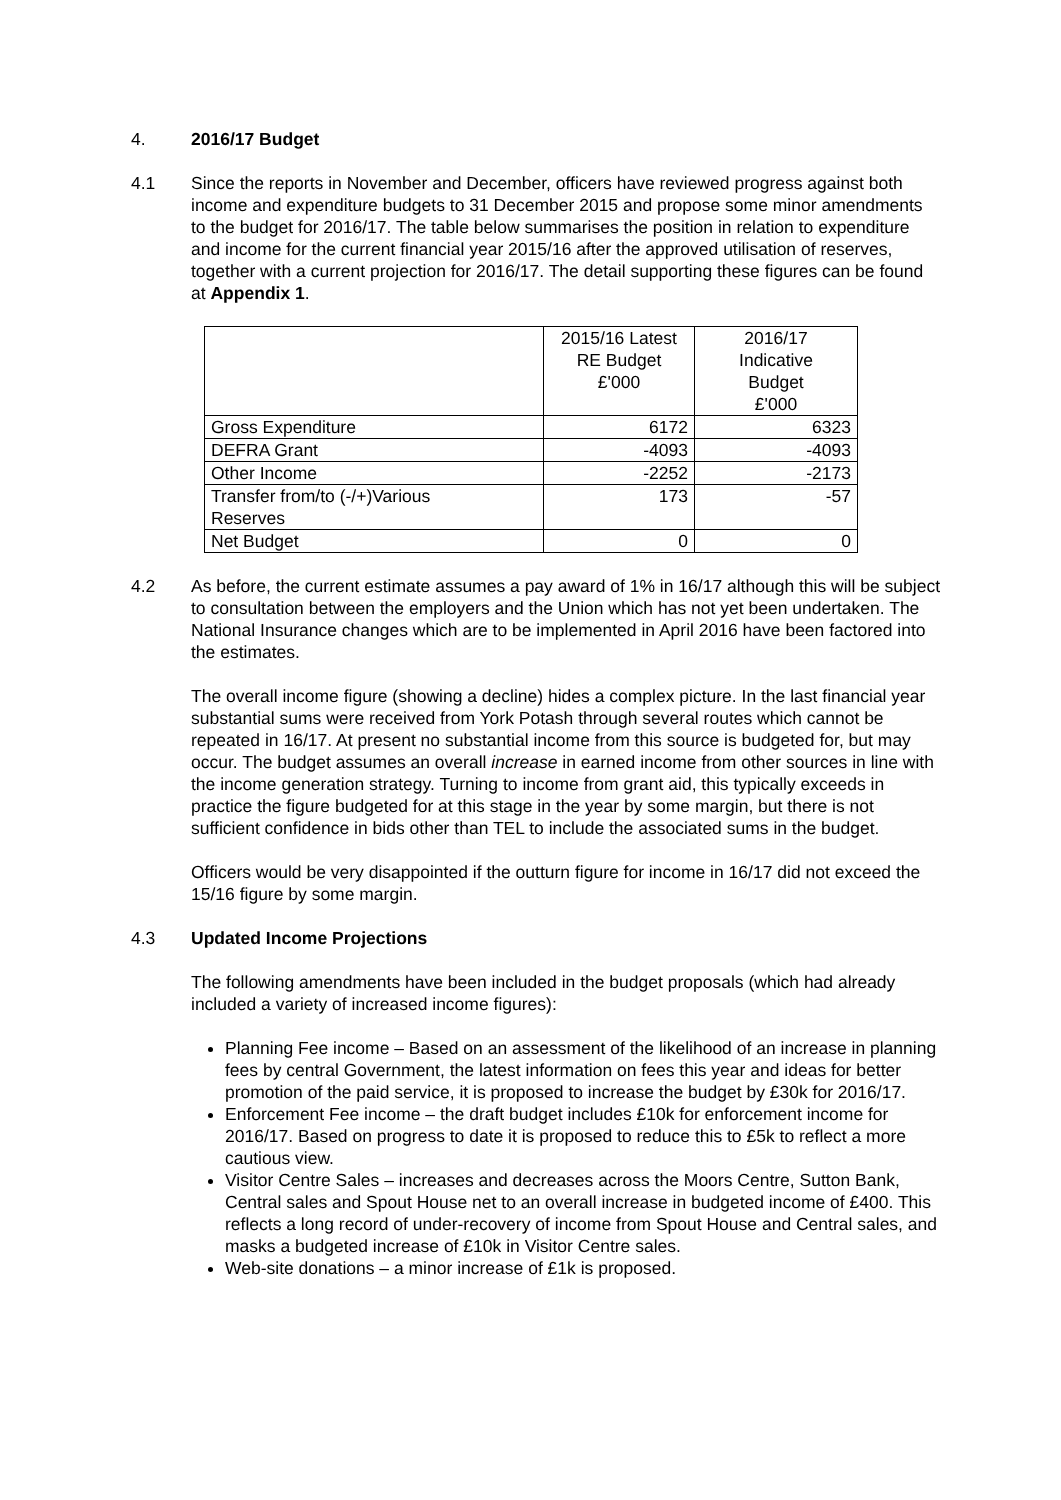4. 2016/17 Budget
4.1 Since the reports in November and December, officers have reviewed progress against both income and expenditure budgets to 31 December 2015 and propose some minor amendments to the budget for 2016/17. The table below summarises the position in relation to expenditure and income for the current financial year 2015/16 after the approved utilisation of reserves, together with a current projection for 2016/17. The detail supporting these figures can be found at Appendix 1.
| | 2015/16 Latest RE Budget £'000 | 2016/17 Indicative Budget £'000 |
| Gross Expenditure | 6172 | 6323 |
| DEFRA Grant | -4093 | -4093 |
| Other Income | -2252 | -2173 |
| Transfer from/to (-/+)Various Reserves | 173 | -57 |
| Net Budget | 0 | 0 |
4.2 As before, the current estimate assumes a pay award of 1% in 16/17 although this will be subject to consultation between the employers and the Union which has not yet been undertaken. The National Insurance changes which are to be implemented in April 2016 have been factored into the estimates.
The overall income figure (showing a decline) hides a complex picture. In the last financial year substantial sums were received from York Potash through several routes which cannot be repeated in 16/17. At present no substantial income from this source is budgeted for, but may occur. The budget assumes an overall increase in earned income from other sources in line with the income generation strategy. Turning to income from grant aid, this typically exceeds in practice the figure budgeted for at this stage in the year by some margin, but there is not sufficient confidence in bids other than TEL to include the associated sums in the budget.
Officers would be very disappointed if the outturn figure for income in 16/17 did not exceed the 15/16 figure by some margin.
4.3 Updated Income Projections
The following amendments have been included in the budget proposals (which had already included a variety of increased income figures):
Planning Fee income – Based on an assessment of the likelihood of an increase in planning fees by central Government, the latest information on fees this year and ideas for better promotion of the paid service, it is proposed to increase the budget by £30k for 2016/17.
Enforcement Fee income – the draft budget includes £10k for enforcement income for 2016/17. Based on progress to date it is proposed to reduce this to £5k to reflect a more cautious view.
Visitor Centre Sales – increases and decreases across the Moors Centre, Sutton Bank, Central sales and Spout House net to an overall increase in budgeted income of £400. This reflects a long record of under-recovery of income from Spout House and Central sales, and masks a budgeted increase of £10k in Visitor Centre sales.
Web-site donations – a minor increase of £1k is proposed.